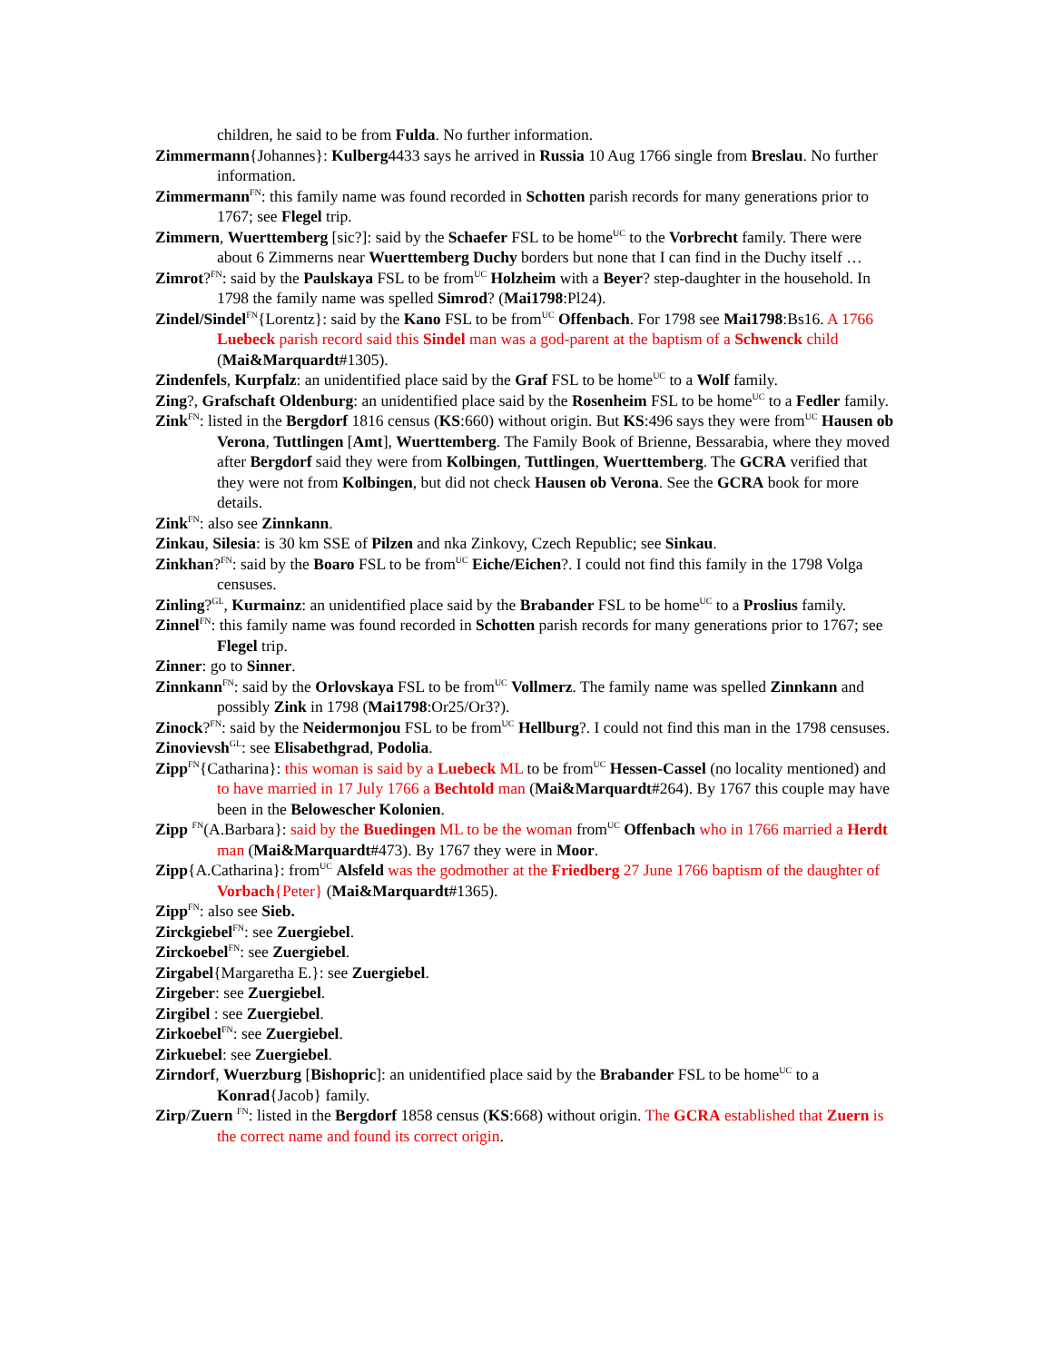children, he said to be from Fulda. No further information.
Zimmermann{Johannes}: Kulberg4433 says he arrived in Russia 10 Aug 1766 single from Breslau. No further information.
Zimmermann<sup>FN</sup>: this family name was found recorded in Schotten parish records for many generations prior to 1767; see Flegel trip.
Zimmern, Wuerttemberg [sic?]: said by the Schaefer FSL to be home<sup>UC</sup> to the Vorbrecht family. There were about 6 Zimmerns near Wuerttemberg Duchy borders but none that I can find in the Duchy itself …
Zimrot?<sup>FN</sup>: said by the Paulskaya FSL to be from<sup>UC</sup> Holzheim with a Beyer? step-daughter in the household. In 1798 the family name was spelled Simrod? (Mai1798:Pl24).
Zindel/Sindel<sup>FN</sup>{Lorentz}: said by the Kano FSL to be from<sup>UC</sup> Offenbach. For 1798 see Mai1798:Bs16. A 1766 Luebeck parish record said this Sindel man was a god-parent at the baptism of a Schwenck child (Mai&Marquardt#1305).
Zindenfels, Kurpfalz: an unidentified place said by the Graf FSL to be home<sup>UC</sup> to a Wolf family.
Zing?, Grafschaft Oldenburg: an unidentified place said by the Rosenheim FSL to be home<sup>UC</sup> to a Fedler family.
Zink<sup>FN</sup>: listed in the Bergdorf 1816 census (KS:660) without origin. But KS:496 says they were from<sup>UC</sup> Hausen ob Verona, Tuttlingen [Amt], Wuerttemberg. The Family Book of Brienne, Bessarabia, where they moved after Bergdorf said they were from Kolbingen, Tuttlingen, Wuerttemberg. The GCRA verified that they were not from Kolbingen, but did not check Hausen ob Verona. See the GCRA book for more details.
Zink<sup>FN</sup>: also see Zinnkann.
Zinkau, Silesia: is 30 km SSE of Pilzen and nka Zinkovy, Czech Republic; see Sinkau.
Zinkhan?<sup>FN</sup>: said by the Boaro FSL to be from<sup>UC</sup> Eiche/Eichen?. I could not find this family in the 1798 Volga censuses.
Zinling?<sup>GL</sup>, Kurmainz: an unidentified place said by the Brabander FSL to be home<sup>UC</sup> to a Proslius family.
Zinnel<sup>FN</sup>: this family name was found recorded in Schotten parish records for many generations prior to 1767; see Flegel trip.
Zinner: go to Sinner.
Zinnkann<sup>FN</sup>: said by the Orlovskaya FSL to be from<sup>UC</sup> Vollmerz. The family name was spelled Zinnkann and possibly Zink in 1798 (Mai1798:Or25/Or3?).
Zinock?<sup>FN</sup>: said by the Neidermonjou FSL to be from<sup>UC</sup> Hellburg?. I could not find this man in the 1798 censuses.
Zinovievsh<sup>GL</sup>: see Elisabethgrad, Podolia.
Zipp<sup>FN</sup>{Catharina}: this woman is said by a Luebeck ML to be from<sup>UC</sup> Hessen-Cassel (no locality mentioned) and to have married in 17 July 1766 a Bechtold man (Mai&Marquardt#264). By 1767 this couple may have been in the Belowescher Kolonien.
Zipp <sup>FN</sup>(A.Barbara}: said by the Buedingen ML to be the woman from<sup>UC</sup> Offenbach who in 1766 married a Herdt man (Mai&Marquardt#473). By 1767 they were in Moor.
Zipp{A.Catharina}: from<sup>UC</sup> Alsfeld was the godmother at the Friedberg 27 June 1766 baptism of the daughter of Vorbach{Peter} (Mai&Marquardt#1365).
Zipp<sup>FN</sup>: also see Sieb.
Zirckgiebel<sup>FN</sup>: see Zuergiebel.
Zirckoebel<sup>FN</sup>: see Zuergiebel.
Zirgabel{Margaretha E.}: see Zuergiebel.
Zirgeber: see Zuergiebel.
Zirgibel : see Zuergiebel.
Zirkoebel<sup>FN</sup>: see Zuergiebel.
Zirkuebel: see Zuergiebel.
Zirndorf, Wuerzburg [Bishopric]: an unidentified place said by the Brabander FSL to be home<sup>UC</sup> to a Konrad{Jacob} family.
Zirp/Zuern <sup>FN</sup>: listed in the Bergdorf 1858 census (KS:668) without origin. The GCRA established that Zuern is the correct name and found its correct origin.